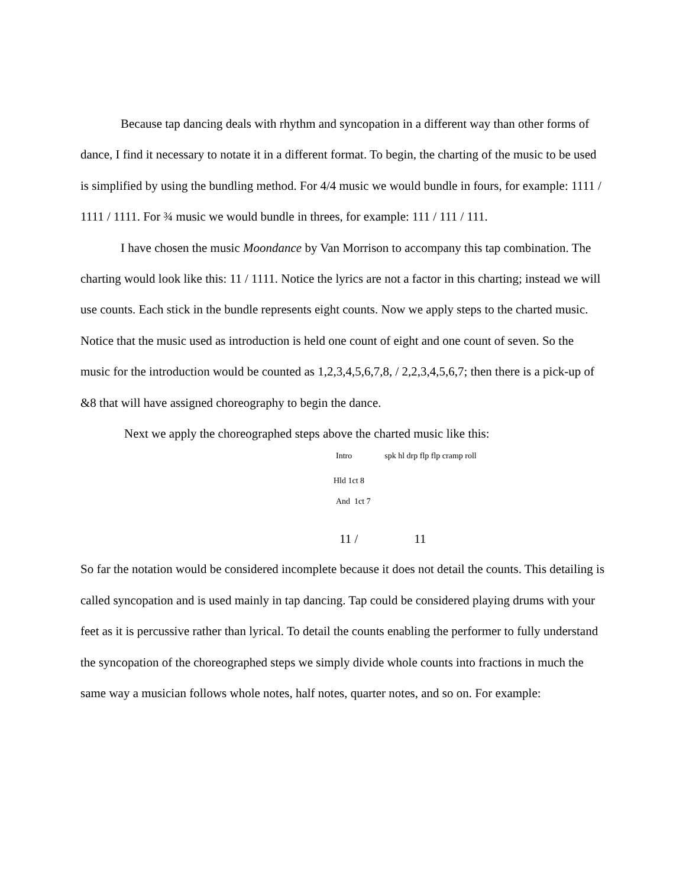Because tap dancing deals with rhythm and syncopation in a different way than other forms of dance, I find it necessary to notate it in a different format. To begin, the charting of the music to be used is simplified by using the bundling method. For 4/4 music we would bundle in fours, for example: 1111 / 1111 / 1111. For ¾ music we would bundle in threes, for example: 111 / 111 / 111.
I have chosen the music Moondance by Van Morrison to accompany this tap combination. The charting would look like this: 11 / 1111. Notice the lyrics are not a factor in this charting; instead we will use counts. Each stick in the bundle represents eight counts. Now we apply steps to the charted music. Notice that the music used as introduction is held one count of eight and one count of seven. So the music for the introduction would be counted as 1,2,3,4,5,6,7,8, / 2,2,3,4,5,6,7; then there is a pick-up of &8 that will have assigned choreography to begin the dance.
Next we apply the choreographed steps above the charted music like this:
Intro spk hl drp flp flp cramp roll
Hld 1ct 8
And 1ct 7
11 / 11
So far the notation would be considered incomplete because it does not detail the counts. This detailing is called syncopation and is used mainly in tap dancing. Tap could be considered playing drums with your feet as it is percussive rather than lyrical. To detail the counts enabling the performer to fully understand the syncopation of the choreographed steps we simply divide whole counts into fractions in much the same way a musician follows whole notes, half notes, quarter notes, and so on. For example: